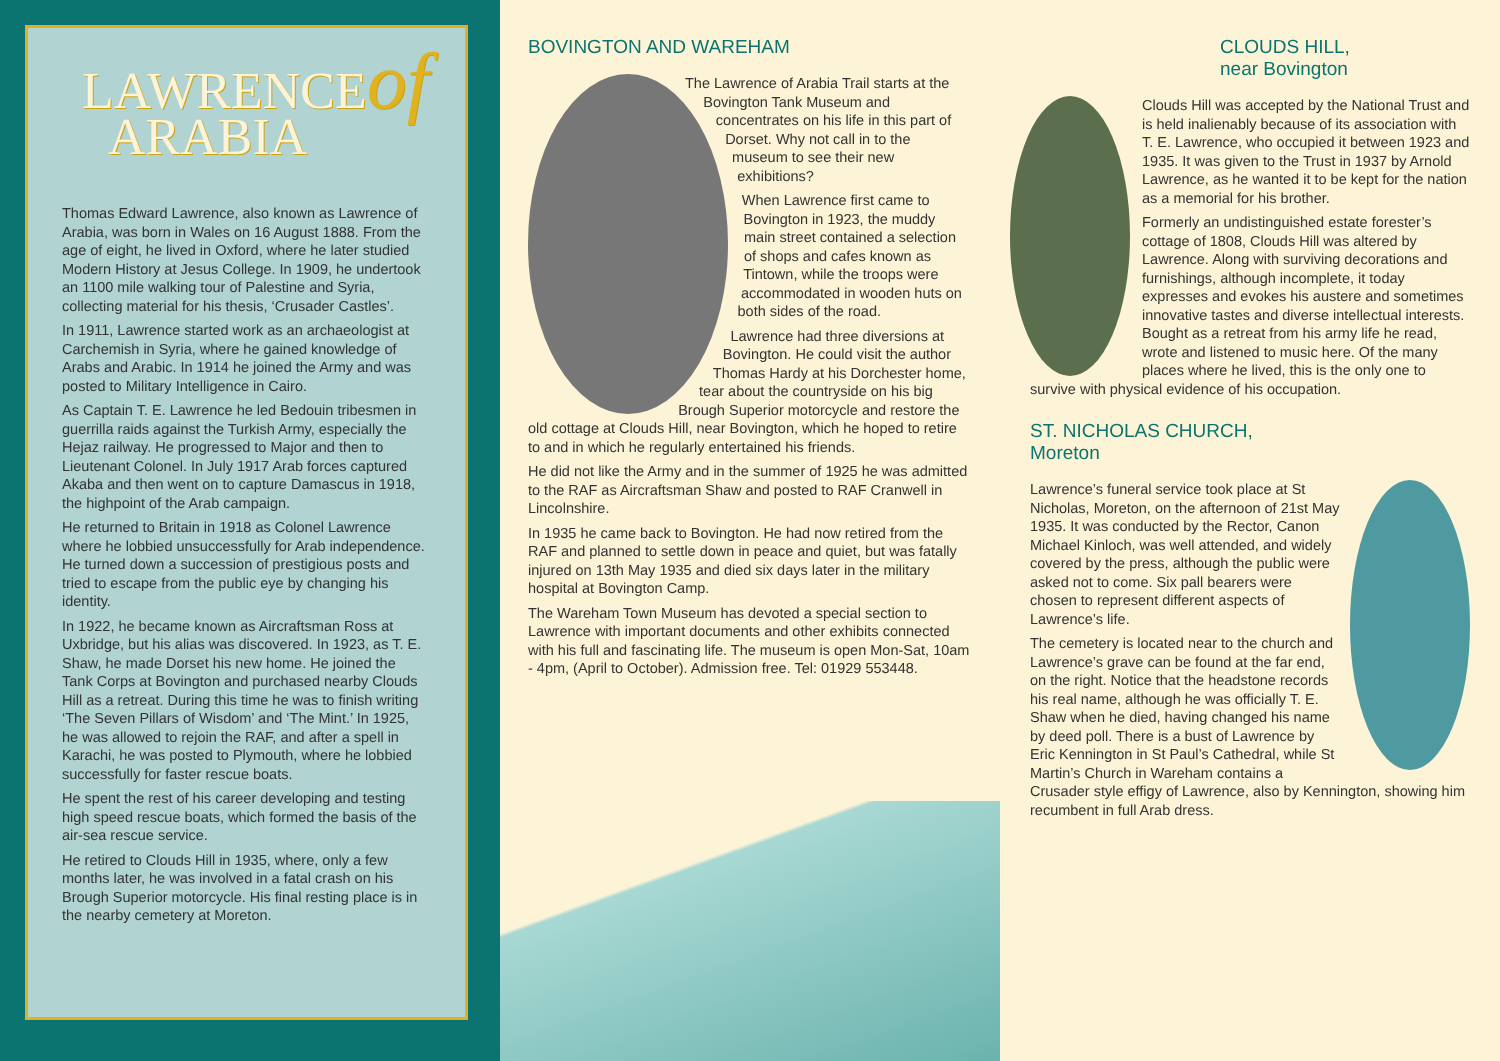LAWRENCEof
ARABIA
Thomas Edward Lawrence, also known as Lawrence of Arabia, was born in Wales on 16 August 1888. From the age of eight, he lived in Oxford, where he later studied Modern History at Jesus College. In 1909, he undertook an 1100 mile walking tour of Palestine and Syria, collecting material for his thesis, ‘Crusader Castles’.
In 1911, Lawrence started work as an archaeologist at Carchemish in Syria, where he gained knowledge of Arabs and Arabic. In 1914 he joined the Army and was posted to Military Intelligence in Cairo.
As Captain T. E. Lawrence he led Bedouin tribesmen in guerrilla raids against the Turkish Army, especially the Hejaz railway. He progressed to Major and then to Lieutenant Colonel. In July 1917 Arab forces captured Akaba and then went on to capture Damascus in 1918, the highpoint of the Arab campaign.
He returned to Britain in 1918 as Colonel Lawrence where he lobbied unsuccessfully for Arab independence. He turned down a succession of prestigious posts and tried to escape from the public eye by changing his identity.
In 1922, he became known as Aircraftsman Ross at Uxbridge, but his alias was discovered. In 1923, as T. E. Shaw, he made Dorset his new home. He joined the Tank Corps at Bovington and purchased nearby Clouds Hill as a retreat. During this time he was to finish writing ‘The Seven Pillars of Wisdom’ and ‘The Mint.’ In 1925, he was allowed to rejoin the RAF, and after a spell in Karachi, he was posted to Plymouth, where he lobbied successfully for faster rescue boats.
He spent the rest of his career developing and testing high speed rescue boats, which formed the basis of the air-sea rescue service.
He retired to Clouds Hill in 1935, where, only a few months later, he was involved in a fatal crash on his Brough Superior motorcycle. His final resting place is in the nearby cemetery at Moreton.
BOVINGTON AND WAREHAM
The Lawrence of Arabia Trail starts at the Bovington Tank Museum and concentrates on his life in this part of Dorset. Why not call in to the museum to see their new exhibitions?
When Lawrence first came to Bovington in 1923, the muddy main street contained a selection of shops and cafes known as Tintown, while the troops were accommodated in wooden huts on both sides of the road.
Lawrence had three diversions at Bovington. He could visit the author Thomas Hardy at his Dorchester home, tear about the countryside on his big Brough Superior motorcycle and restore the old cottage at Clouds Hill, near Bovington, which he hoped to retire to and in which he regularly entertained his friends.
He did not like the Army and in the summer of 1925 he was admitted to the RAF as Aircraftsman Shaw and posted to RAF Cranwell in Lincolnshire.
In 1935 he came back to Bovington. He had now retired from the RAF and planned to settle down in peace and quiet, but was fatally injured on 13th May 1935 and died six days later in the military hospital at Bovington Camp.
The Wareham Town Museum has devoted a special section to Lawrence with important documents and other exhibits connected with his full and fascinating life. The museum is open Mon-Sat, 10am - 4pm, (April to October). Admission free. Tel: 01929 553448.
CLOUDS HILL,
near Bovington
Clouds Hill was accepted by the National Trust and is held inalienably because of its association with T. E. Lawrence, who occupied it between 1923 and 1935. It was given to the Trust in 1937 by Arnold Lawrence, as he wanted it to be kept for the nation as a memorial for his brother.
Formerly an undistinguished estate forester’s cottage of 1808, Clouds Hill was altered by Lawrence. Along with surviving decorations and furnishings, although incomplete, it today expresses and evokes his austere and sometimes innovative tastes and diverse intellectual interests. Bought as a retreat from his army life he read, wrote and listened to music here. Of the many places where he lived, this is the only one to survive with physical evidence of his occupation.
ST. NICHOLAS CHURCH,
Moreton
Lawrence’s funeral service took place at St Nicholas, Moreton, on the afternoon of 21st May 1935. It was conducted by the Rector, Canon Michael Kinloch, was well attended, and widely covered by the press, although the public were asked not to come. Six pall bearers were chosen to represent different aspects of Lawrence’s life.
The cemetery is located near to the church and Lawrence’s grave can be found at the far end, on the right. Notice that the headstone records his real name, although he was officially T. E. Shaw when he died, having changed his name by deed poll. There is a bust of Lawrence by Eric Kennington in St Paul’s Cathedral, while St Martin’s Church in Wareham contains a Crusader style effigy of Lawrence, also by Kennington, showing him recumbent in full Arab dress.